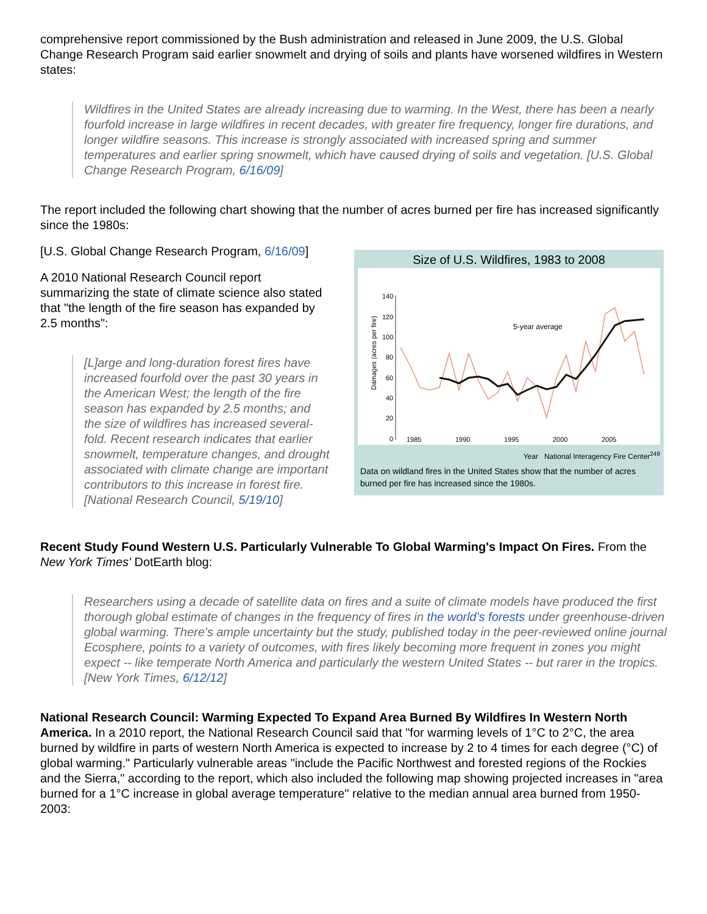comprehensive report commissioned by the Bush administration and released in June 2009, the U.S. Global Change Research Program said earlier snowmelt and drying of soils and plants have worsened wildfires in Western states:
Wildfires in the United States are already increasing due to warming. In the West, there has been a nearly fourfold increase in large wildfires in recent decades, with greater fire frequency, longer fire durations, and longer wildfire seasons. This increase is strongly associated with increased spring and summer temperatures and earlier spring snowmelt, which have caused drying of soils and vegetation. [U.S. Global Change Research Program, 6/16/09]
The report included the following chart showing that the number of acres burned per fire has increased significantly since the 1980s:
[U.S. Global Change Research Program, 6/16/09]
A 2010 National Research Council report summarizing the state of climate science also stated that "the length of the fire season has expanded by 2.5 months":
[L]arge and long-duration forest fires have increased fourfold over the past 30 years in the American West; the length of the fire season has expanded by 2.5 months; and the size of wildfires has increased several-fold. Recent research indicates that earlier snowmelt, temperature changes, and drought associated with climate change are important contributors to this increase in forest fire. [National Research Council, 5/19/10]
Size of U.S. Wildfires, 1983 to 2008
Damages (acres per fire)
140
120
100
80
60
40
20
0
5-year average
1985
1990
1995
2000
2005
Year National Interagency Fire Center<sup>249</sup>
Data on wildland fires in the United States show that the number of acres burned per fire has increased since the 1980s.
Recent Study Found Western U.S. Particularly Vulnerable To Global Warming's Impact On Fires. From the New York Times' DotEarth blog:
Researchers using a decade of satellite data on fires and a suite of climate models have produced the first thorough global estimate of changes in the frequency of fires in the world's forests under greenhouse-driven global warming. There's ample uncertainty but the study, published today in the peer-reviewed online journal Ecosphere, points to a variety of outcomes, with fires likely becoming more frequent in zones you might expect -- like temperate North America and particularly the western United States -- but rarer in the tropics. [New York Times, 6/12/12]
National Research Council: Warming Expected To Expand Area Burned By Wildfires In Western North America. In a 2010 report, the National Research Council said that "for warming levels of 1°C to 2°C, the area burned by wildfire in parts of western North America is expected to increase by 2 to 4 times for each degree (°C) of global warming." Particularly vulnerable areas "include the Pacific Northwest and forested regions of the Rockies and the Sierra," according to the report, which also included the following map showing projected increases in "area burned for a 1°C increase in global average temperature" relative to the median annual area burned from 1950-2003: